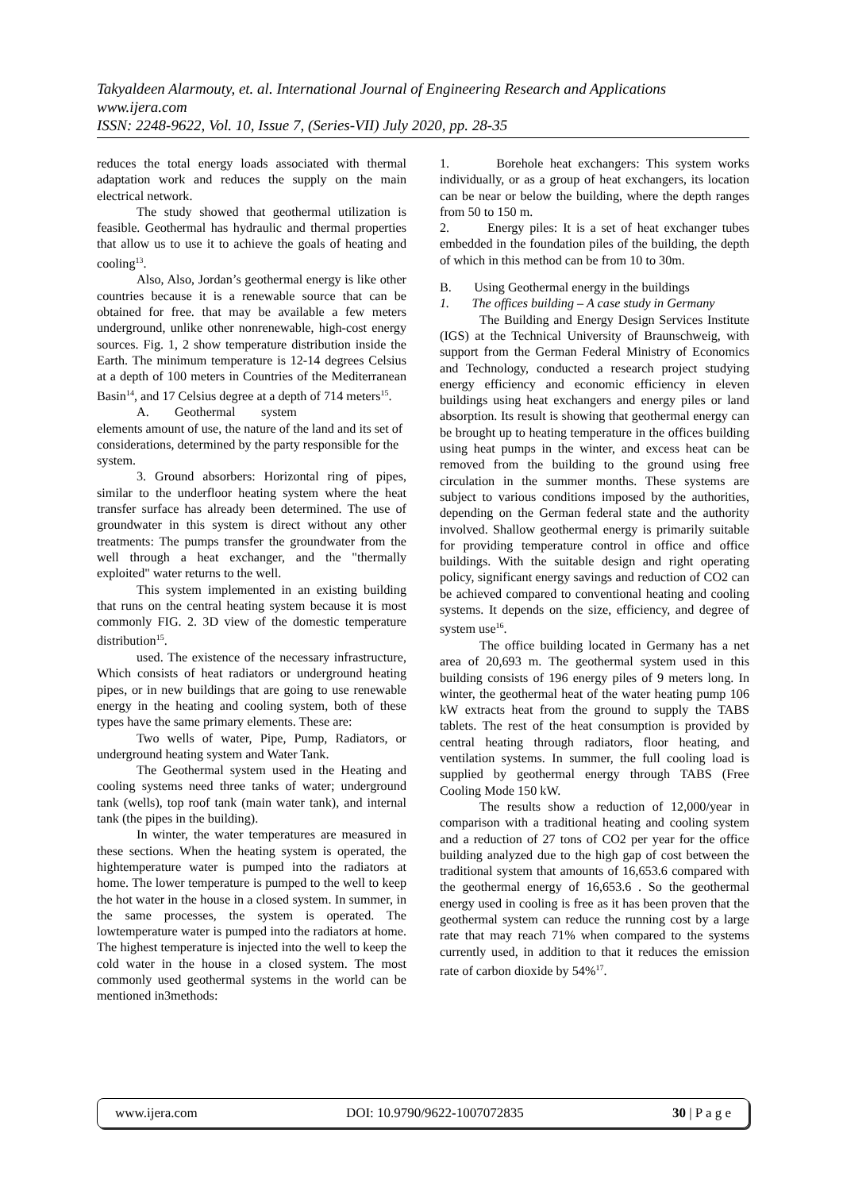Takyaldeen Alarmouty, et. al. International Journal of Engineering Research and Applications
www.ijera.com
ISSN: 2248-9622, Vol. 10, Issue 7, (Series-VII) July 2020, pp. 28-35
reduces the total energy loads associated with thermal adaptation work and reduces the supply on the main electrical network.
The study showed that geothermal utilization is feasible. Geothermal has hydraulic and thermal properties that allow us to use it to achieve the goals of heating and cooling<sup>13</sup>.
Also, Also, Jordan’s geothermal energy is like other countries because it is a renewable source that can be obtained for free. that may be available a few meters underground, unlike other nonrenewable, high-cost energy sources. Fig. 1, 2 show temperature distribution inside the Earth. The minimum temperature is 12-14 degrees Celsius at a depth of 100 meters in Countries of the Mediterranean Basin<sup>14</sup>, and 17 Celsius degree at a depth of 714 meters<sup>15</sup>.
A. Geothermal system
elements amount of use, the nature of the land and its set of considerations, determined by the party responsible for the system.
3. Ground absorbers: Horizontal ring of pipes, similar to the underfloor heating system where the heat transfer surface has already been determined. The use of groundwater in this system is direct without any other treatments: The pumps transfer the groundwater from the well through a heat exchanger, and the "thermally exploited" water returns to the well.
This system implemented in an existing building that runs on the central heating system because it is most commonly FIG. 2. 3D view of the domestic temperature distribution<sup>15</sup>.
used. The existence of the necessary infrastructure, Which consists of heat radiators or underground heating pipes, or in new buildings that are going to use renewable energy in the heating and cooling system, both of these types have the same primary elements. These are:
Two wells of water, Pipe, Pump, Radiators, or underground heating system and Water Tank.
The Geothermal system used in the Heating and cooling systems need three tanks of water; underground tank (wells), top roof tank (main water tank), and internal tank (the pipes in the building).
In winter, the water temperatures are measured in these sections. When the heating system is operated, the hightemperature water is pumped into the radiators at home. The lower temperature is pumped to the well to keep the hot water in the house in a closed system. In summer, in the same processes, the system is operated. The lowtemperature water is pumped into the radiators at home. The highest temperature is injected into the well to keep the cold water in the house in a closed system. The most commonly used geothermal systems in the world can be mentioned in3methods:
1. Borehole heat exchangers: This system works individually, or as a group of heat exchangers, its location can be near or below the building, where the depth ranges from 50 to 150 m.
2. Energy piles: It is a set of heat exchanger tubes embedded in the foundation piles of the building, the depth of which in this method can be from 10 to 30m.
B. Using Geothermal energy in the buildings
1. The offices building – A case study in Germany
The Building and Energy Design Services Institute (IGS) at the Technical University of Braunschweig, with support from the German Federal Ministry of Economics and Technology, conducted a research project studying energy efficiency and economic efficiency in eleven buildings using heat exchangers and energy piles or land absorption. Its result is showing that geothermal energy can be brought up to heating temperature in the offices building using heat pumps in the winter, and excess heat can be removed from the building to the ground using free circulation in the summer months. These systems are subject to various conditions imposed by the authorities, depending on the German federal state and the authority involved. Shallow geothermal energy is primarily suitable for providing temperature control in office and office buildings. With the suitable design and right operating policy, significant energy savings and reduction of CO2 can be achieved compared to conventional heating and cooling systems. It depends on the size, efficiency, and degree of system use<sup>16</sup>.
The office building located in Germany has a net area of 20,693 m. The geothermal system used in this building consists of 196 energy piles of 9 meters long. In winter, the geothermal heat of the water heating pump 106 kW extracts heat from the ground to supply the TABS tablets. The rest of the heat consumption is provided by central heating through radiators, floor heating, and ventilation systems. In summer, the full cooling load is supplied by geothermal energy through TABS (Free Cooling Mode 150 kW.
The results show a reduction of 12,000/year in comparison with a traditional heating and cooling system and a reduction of 27 tons of CO2 per year for the office building analyzed due to the high gap of cost between the traditional system that amounts of 16,653.6 compared with the geothermal energy of 16,653.6 . So the geothermal energy used in cooling is free as it has been proven that the geothermal system can reduce the running cost by a large rate that may reach 71% when compared to the systems currently used, in addition to that it reduces the emission rate of carbon dioxide by 54%<sup>17</sup>.
www.ijera.com DOI: 10.9790/9622-1007072835 30 | P a g e